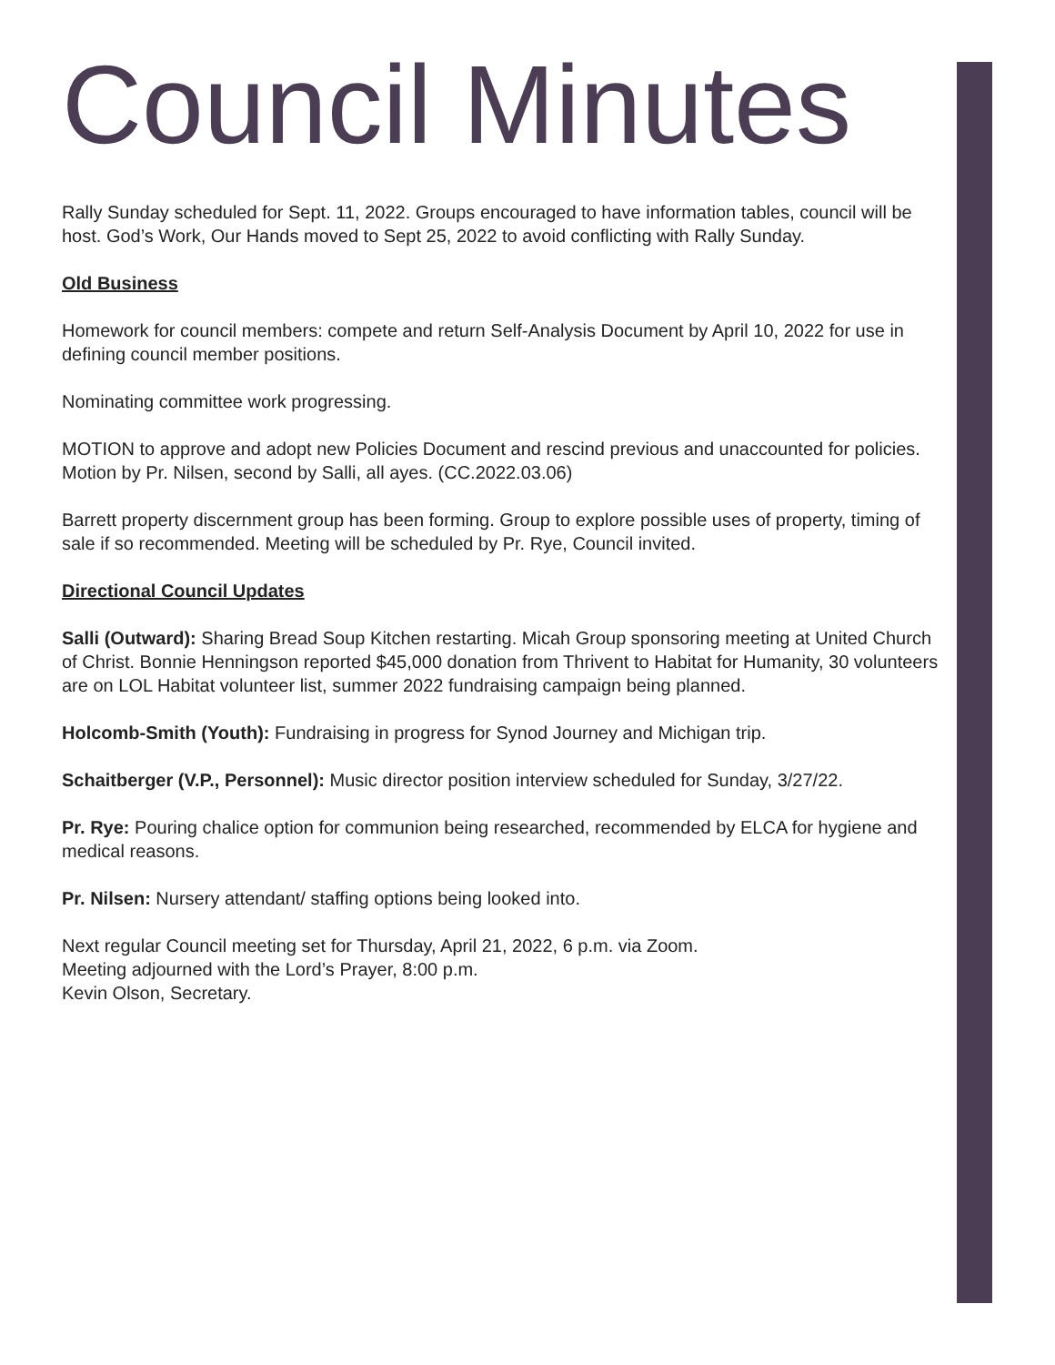Council Minutes
Rally Sunday scheduled for Sept. 11, 2022. Groups encouraged to have information tables, council will be host. God’s Work, Our Hands moved to Sept 25, 2022 to avoid conflicting with Rally Sunday.
Old Business
Homework for council members: compete and return Self-Analysis Document by April 10, 2022 for use in defining council member positions.
Nominating committee work progressing.
MOTION to approve and adopt new Policies Document and rescind previous and unaccounted for policies. Motion by Pr. Nilsen, second by Salli, all ayes. (CC.2022.03.06)
Barrett property discernment group has been forming. Group to explore possible uses of property, timing of sale if so recommended. Meeting will be scheduled by Pr. Rye, Council invited.
Directional Council Updates
Salli (Outward): Sharing Bread Soup Kitchen restarting. Micah Group sponsoring meeting at United Church of Christ. Bonnie Henningson reported $45,000 donation from Thrivent to Habitat for Humanity, 30 volunteers are on LOL Habitat volunteer list, summer 2022 fundraising campaign being planned.
Holcomb-Smith (Youth): Fundraising in progress for Synod Journey and Michigan trip.
Schaitberger (V.P., Personnel): Music director position interview scheduled for Sunday, 3/27/22.
Pr. Rye: Pouring chalice option for communion being researched, recommended by ELCA for hygiene and medical reasons.
Pr. Nilsen: Nursery attendant/ staffing options being looked into.
Next regular Council meeting set for Thursday, April 21, 2022, 6 p.m. via Zoom.
Meeting adjourned with the Lord’s Prayer, 8:00 p.m.
Kevin Olson, Secretary.